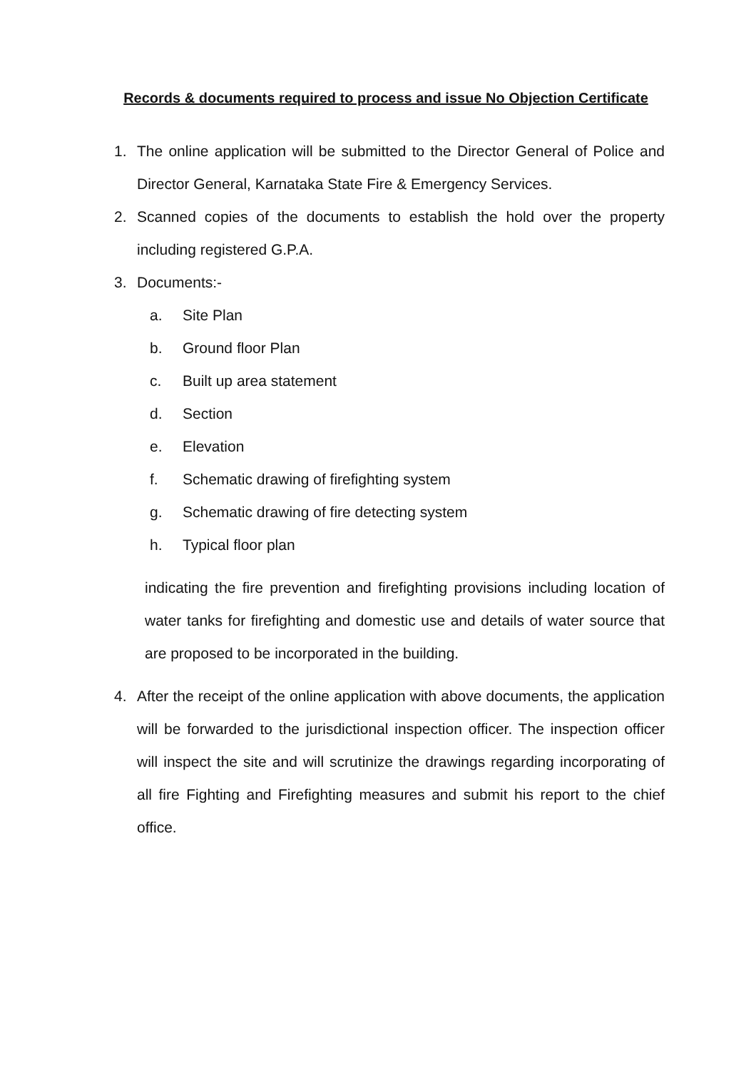Records & documents required to process and issue No Objection Certificate
1. The online application will be submitted to the Director General of Police and Director General, Karnataka State Fire & Emergency Services.
2. Scanned copies of the documents to establish the hold over the property including registered G.P.A.
3. Documents:-
a. Site Plan
b. Ground floor Plan
c. Built up area statement
d. Section
e. Elevation
f. Schematic drawing of firefighting system
g. Schematic drawing of fire detecting system
h. Typical floor plan
indicating the fire prevention and firefighting provisions including location of water tanks for firefighting and domestic use and details of water source that are proposed to be incorporated in the building.
4. After the receipt of the online application with above documents, the application will be forwarded to the jurisdictional inspection officer. The inspection officer will inspect the site and will scrutinize the drawings regarding incorporating of all fire Fighting and Firefighting measures and submit his report to the chief office.